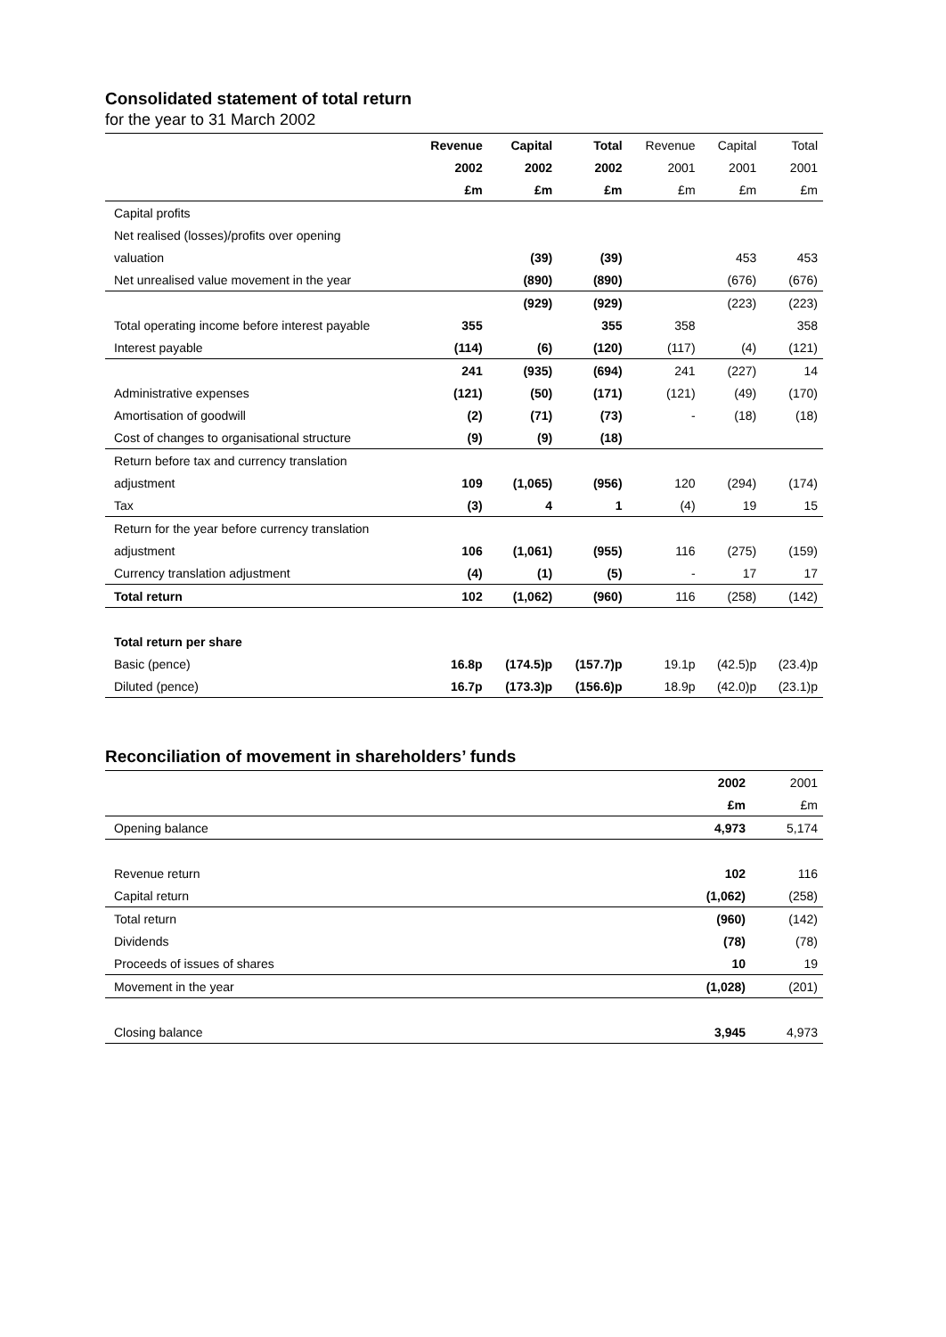Consolidated statement of total return
for the year to 31 March 2002
| | Revenue | Capital | Total | Revenue | Capital | Total |
| --- | --- | --- | --- | --- | --- | --- |
| | 2002 | 2002 | 2002 | 2001 | 2001 | 2001 |
| | £m | £m | £m | £m | £m | £m |
| Capital profits | | | | | | |
| Net realised (losses)/profits over opening | | | | | | |
| valuation | | (39) | (39) | | 453 | 453 |
| Net unrealised value movement in the year | | (890) | (890) | | (676) | (676) |
| | | (929) | (929) | | (223) | (223) |
| Total operating income before interest payable | 355 | | 355 | 358 | | 358 |
| Interest payable | (114) | (6) | (120) | (117) | (4) | (121) |
| | 241 | (935) | (694) | 241 | (227) | 14 |
| Administrative expenses | (121) | (50) | (171) | (121) | (49) | (170) |
| Amortisation of goodwill | (2) | (71) | (73) | - | (18) | (18) |
| Cost of changes to organisational structure | (9) | (9) | (18) | | | |
| Return before tax and currency translation | | | | | | |
| adjustment | 109 | (1,065) | (956) | 120 | (294) | (174) |
| Tax | (3) | 4 | 1 | (4) | 19 | 15 |
| Return for the year before currency translation | | | | | | |
| adjustment | 106 | (1,061) | (955) | 116 | (275) | (159) |
| Currency translation adjustment | (4) | (1) | (5) | - | 17 | 17 |
| Total return | 102 | (1,062) | (960) | 116 | (258) | (142) |
| Total return per share | | | | | | |
| Basic (pence) | 16.8p | (174.5)p | (157.7)p | 19.1p | (42.5)p | (23.4)p |
| Diluted (pence) | 16.7p | (173.3)p | (156.6)p | 18.9p | (42.0)p | (23.1)p |
Reconciliation of movement in shareholders’ funds
| | 2002 | 2001 |
| --- | --- | --- |
| | £m | £m |
| Opening balance | 4,973 | 5,174 |
| Revenue return | 102 | 116 |
| Capital return | (1,062) | (258) |
| Total return | (960) | (142) |
| Dividends | (78) | (78) |
| Proceeds of issues of shares | 10 | 19 |
| Movement in the year | (1,028) | (201) |
| Closing balance | 3,945 | 4,973 |